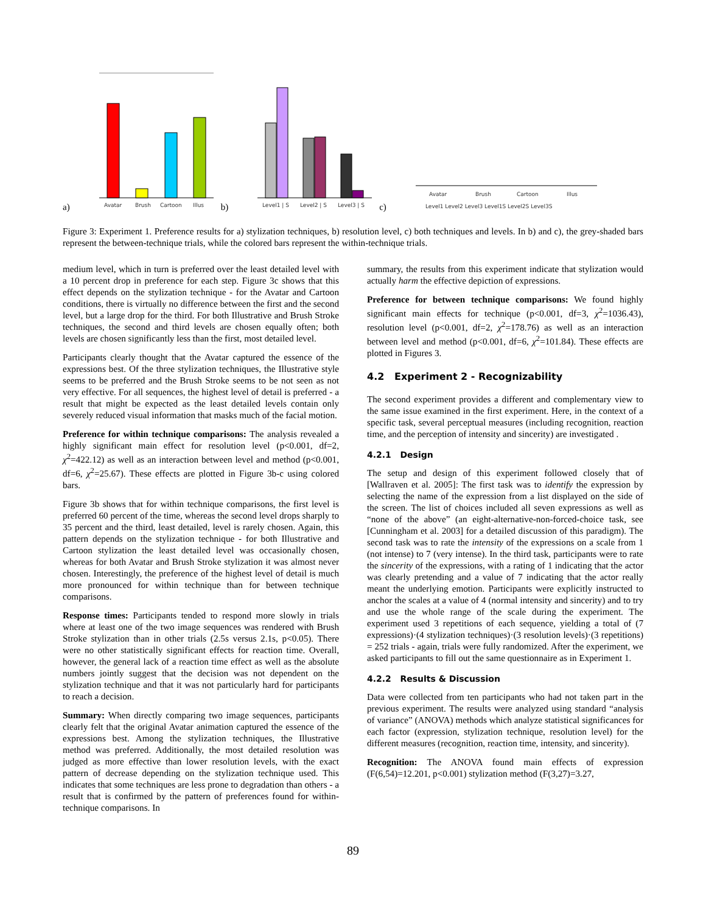a)
Avatar
Brush
Cartoon
Illus
b)
Level1 | S
Level2 | S
Level3 | S
c)
Avatar
Brush
Cartoon
Illus
Level1 Level2 Level3 Level1S Level2S Level3S
Figure 3: Experiment 1. Preference results for a) stylization techniques, b) resolution level, c) both techniques and levels. In b) and c), the grey-shaded bars represent the between-technique trials, while the colored bars represent the within-technique trials.
medium level, which in turn is preferred over the least detailed level with a 10 percent drop in preference for each step. Figure 3c shows that this effect depends on the stylization technique - for the Avatar and Cartoon conditions, there is virtually no difference between the first and the second level, but a large drop for the third. For both Illustrative and Brush Stroke techniques, the second and third levels are chosen equally often; both levels are chosen significantly less than the first, most detailed level.
Participants clearly thought that the Avatar captured the essence of the expressions best. Of the three stylization techniques, the Illustrative style seems to be preferred and the Brush Stroke seems to be not seen as not very effective. For all sequences, the highest level of detail is preferred - a result that might be expected as the least detailed levels contain only severely reduced visual information that masks much of the facial motion.
Preference for within technique comparisons: The analysis revealed a highly significant main effect for resolution level (p<0.001, df=2, χ<sup>2</sup>=422.12) as well as an interaction between level and method (p<0.001, df=6, χ<sup>2</sup>=25.67). These effects are plotted in Figure 3b-c using colored bars.
Figure 3b shows that for within technique comparisons, the first level is preferred 60 percent of the time, whereas the second level drops sharply to 35 percent and the third, least detailed, level is rarely chosen. Again, this pattern depends on the stylization technique - for both Illustrative and Cartoon stylization the least detailed level was occasionally chosen, whereas for both Avatar and Brush Stroke stylization it was almost never chosen. Interestingly, the preference of the highest level of detail is much more pronounced for within technique than for between technique comparisons.
Response times: Participants tended to respond more slowly in trials where at least one of the two image sequences was rendered with Brush Stroke stylization than in other trials (2.5s versus 2.1s, p<0.05). There were no other statistically significant effects for reaction time. Overall, however, the general lack of a reaction time effect as well as the absolute numbers jointly suggest that the decision was not dependent on the stylization technique and that it was not particularly hard for participants to reach a decision.
Summary: When directly comparing two image sequences, participants clearly felt that the original Avatar animation captured the essence of the expressions best. Among the stylization techniques, the Illustrative method was preferred. Additionally, the most detailed resolution was judged as more effective than lower resolution levels, with the exact pattern of decrease depending on the stylization technique used. This indicates that some techniques are less prone to degradation than others - a result that is confirmed by the pattern of preferences found for within-technique comparisons. In
summary, the results from this experiment indicate that stylization would actually harm the effective depiction of expressions.
Preference for between technique comparisons: We found highly significant main effects for technique (p<0.001, df=3, χ<sup>2</sup>=1036.43), resolution level (p<0.001, df=2, χ<sup>2</sup>=178.76) as well as an interaction between level and method (p<0.001, df=6, χ<sup>2</sup>=101.84). These effects are plotted in Figures 3.
4.2 Experiment 2 - Recognizability
The second experiment provides a different and complementary view to the same issue examined in the first experiment. Here, in the context of a specific task, several perceptual measures (including recognition, reaction time, and the perception of intensity and sincerity) are investigated .
4.2.1 Design
The setup and design of this experiment followed closely that of [Wallraven et al. 2005]: The first task was to identify the expression by selecting the name of the expression from a list displayed on the side of the screen. The list of choices included all seven expressions as well as “none of the above” (an eight-alternative-non-forced-choice task, see [Cunningham et al. 2003] for a detailed discussion of this paradigm). The second task was to rate the intensity of the expressions on a scale from 1 (not intense) to 7 (very intense). In the third task, participants were to rate the sincerity of the expressions, with a rating of 1 indicating that the actor was clearly pretending and a value of 7 indicating that the actor really meant the underlying emotion. Participants were explicitly instructed to anchor the scales at a value of 4 (normal intensity and sincerity) and to try and use the whole range of the scale during the experiment. The experiment used 3 repetitions of each sequence, yielding a total of (7 expressions)·(4 stylization techniques)·(3 resolution levels)·(3 repetitions) = 252 trials - again, trials were fully randomized. After the experiment, we asked participants to fill out the same questionnaire as in Experiment 1.
4.2.2 Results & Discussion
Data were collected from ten participants who had not taken part in the previous experiment. The results were analyzed using standard “analysis of variance” (ANOVA) methods which analyze statistical significances for each factor (expression, stylization technique, resolution level) for the different measures (recognition, reaction time, intensity, and sincerity).
Recognition: The ANOVA found main effects of expression (F(6,54)=12.201, p<0.001) stylization method (F(3,27)=3.27,
89